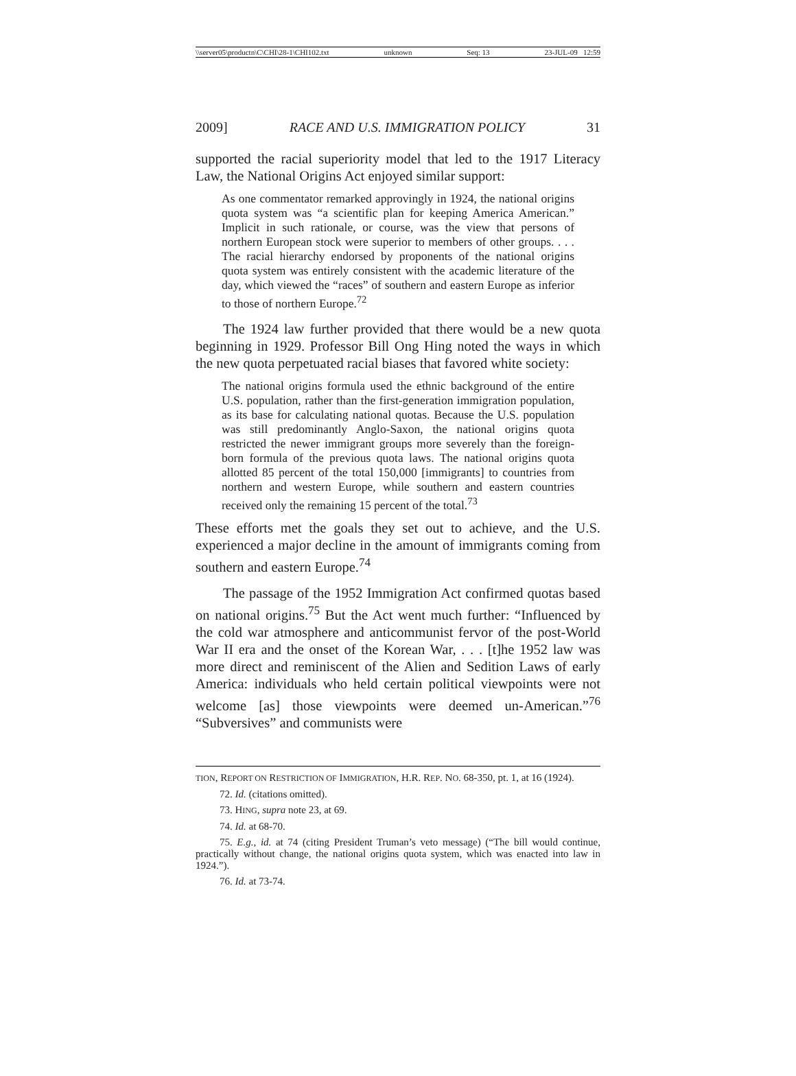\\server05\productn\C\CHI\28-1\CHI102.txt unknown Seq: 13 23-JUL-09 12:59
2009] RACE AND U.S. IMMIGRATION POLICY 31
supported the racial superiority model that led to the 1917 Literacy Law, the National Origins Act enjoyed similar support:
As one commentator remarked approvingly in 1924, the national origins quota system was “a scientific plan for keeping America American.” Implicit in such rationale, or course, was the view that persons of northern European stock were superior to members of other groups. . . . The racial hierarchy endorsed by proponents of the national origins quota system was entirely consistent with the academic literature of the day, which viewed the “races” of southern and eastern Europe as inferior to those of northern Europe.<sup>72</sup>
The 1924 law further provided that there would be a new quota beginning in 1929. Professor Bill Ong Hing noted the ways in which the new quota perpetuated racial biases that favored white society:
The national origins formula used the ethnic background of the entire U.S. population, rather than the first-generation immigration population, as its base for calculating national quotas. Because the U.S. population was still predominantly Anglo-Saxon, the national origins quota restricted the newer immigrant groups more severely than the foreign-born formula of the previous quota laws. The national origins quota allotted 85 percent of the total 150,000 [immigrants] to countries from northern and western Europe, while southern and eastern countries received only the remaining 15 percent of the total.<sup>73</sup>
These efforts met the goals they set out to achieve, and the U.S. experienced a major decline in the amount of immigrants coming from southern and eastern Europe.<sup>74</sup>
The passage of the 1952 Immigration Act confirmed quotas based on national origins.<sup>75</sup> But the Act went much further: “Influenced by the cold war atmosphere and anticommunist fervor of the post-World War II era and the onset of the Korean War, . . . [t]he 1952 law was more direct and reminiscent of the Alien and Sedition Laws of early America: individuals who held certain political viewpoints were not welcome [as] those viewpoints were deemed un-American.”<sup>76</sup> “Subversives” and communists were
TION, REPORT ON RESTRICTION OF IMMIGRATION, H.R. REP. NO. 68-350, pt. 1, at 16 (1924).
72. Id. (citations omitted).
73. HING, supra note 23, at 69.
74. Id. at 68-70.
75. E.g., id. at 74 (citing President Truman’s veto message) (“The bill would continue, practically without change, the national origins quota system, which was enacted into law in 1924.”).
76. Id. at 73-74.